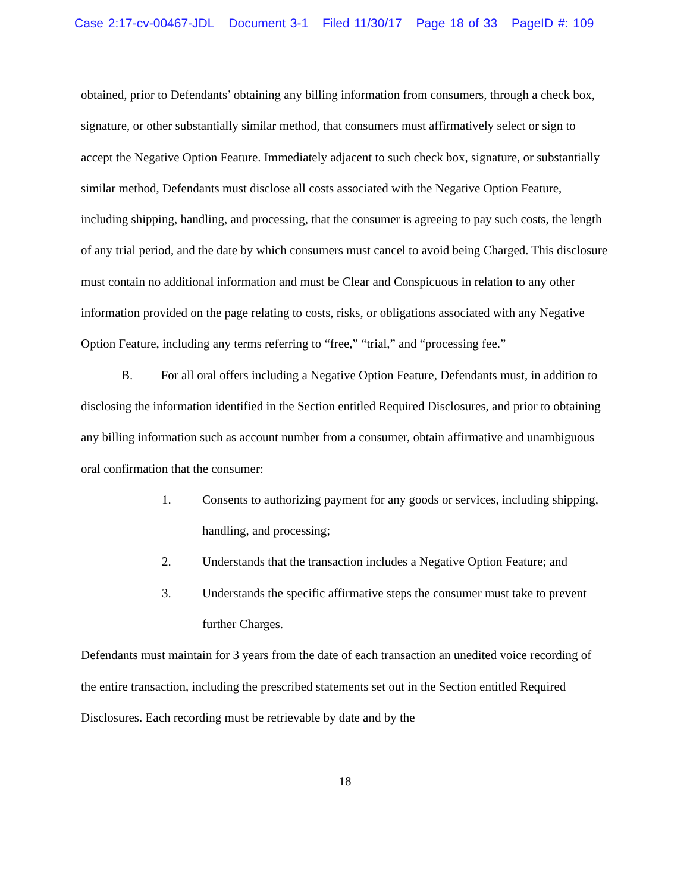Case 2:17-cv-00467-JDL Document 3-1 Filed 11/30/17 Page 18 of 33 PageID #: 109
obtained, prior to Defendants’ obtaining any billing information from consumers, through a check box, signature, or other substantially similar method, that consumers must affirmatively select or sign to accept the Negative Option Feature. Immediately adjacent to such check box, signature, or substantially similar method, Defendants must disclose all costs associated with the Negative Option Feature, including shipping, handling, and processing, that the consumer is agreeing to pay such costs, the length of any trial period, and the date by which consumers must cancel to avoid being Charged. This disclosure must contain no additional information and must be Clear and Conspicuous in relation to any other information provided on the page relating to costs, risks, or obligations associated with any Negative Option Feature, including any terms referring to “free,” “trial,” and “processing fee.”
B. For all oral offers including a Negative Option Feature, Defendants must, in addition to disclosing the information identified in the Section entitled Required Disclosures, and prior to obtaining any billing information such as account number from a consumer, obtain affirmative and unambiguous oral confirmation that the consumer:
1. Consents to authorizing payment for any goods or services, including shipping, handling, and processing;
2. Understands that the transaction includes a Negative Option Feature; and
3. Understands the specific affirmative steps the consumer must take to prevent further Charges.
Defendants must maintain for 3 years from the date of each transaction an unedited voice recording of the entire transaction, including the prescribed statements set out in the Section entitled Required Disclosures. Each recording must be retrievable by date and by the
18